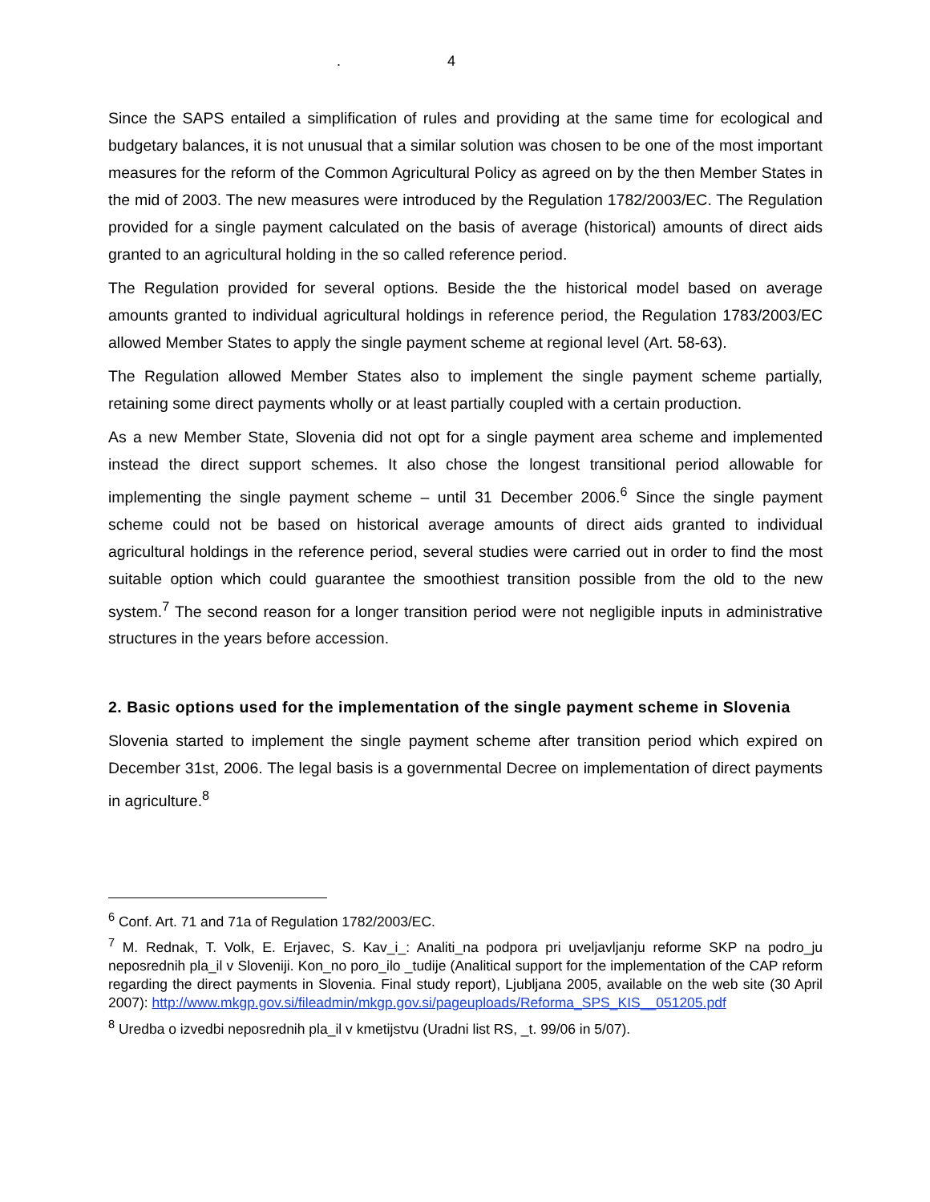. 4
Since the SAPS entailed a simplification of rules and providing at the same time for ecological and budgetary balances, it is not unusual that a similar solution was chosen to be one of the most important measures for the reform of the Common Agricultural Policy as agreed on by the then Member States in the mid of 2003. The new measures were introduced by the Regulation 1782/2003/EC. The Regulation provided for a single payment calculated on the basis of average (historical) amounts of direct aids granted to an agricultural holding in the so called reference period.
The Regulation provided for several options. Beside the the historical model based on average amounts granted to individual agricultural holdings in reference period, the Regulation 1783/2003/EC allowed Member States to apply the single payment scheme at regional level (Art. 58-63).
The Regulation allowed Member States also to implement the single payment scheme partially, retaining some direct payments wholly or at least partially coupled with a certain production.
As a new Member State, Slovenia did not opt for a single payment area scheme and implemented instead the direct support schemes. It also chose the longest transitional period allowable for implementing the single payment scheme – until 31 December 2006.<sup>6</sup> Since the single payment scheme could not be based on historical average amounts of direct aids granted to individual agricultural holdings in the reference period, several studies were carried out in order to find the most suitable option which could guarantee the smoothiest transition possible from the old to the new system.<sup>7</sup> The second reason for a longer transition period were not negligible inputs in administrative structures in the years before accession.
2. Basic options used for the implementation of the single payment scheme in Slovenia
Slovenia started to implement the single payment scheme after transition period which expired on December 31st, 2006. The legal basis is a governmental Decree on implementation of direct payments in agriculture.<sup>8</sup>
<sup>6</sup> Conf. Art. 71 and 71a of Regulation 1782/2003/EC.
<sup>7</sup> M. Rednak, T. Volk, E. Erjavec, S. Kav_i_: Analiti_na podpora pri uveljavljanju reforme SKP na podro_ju neposrednih pla_il v Sloveniji. Kon_no poro_ilo _tudije (Analitical support for the implementation of the CAP reform regarding the direct payments in Slovenia. Final study report), Ljubljana 2005, available on the web site (30 April 2007): http://www.mkgp.gov.si/fileadmin/mkgp.gov.si/pageuploads/Reforma_SPS_KIS__051205.pdf
<sup>8</sup> Uredba o izvedbi neposrednih pla_il v kmetijstvu (Uradni list RS, _t. 99/06 in 5/07).